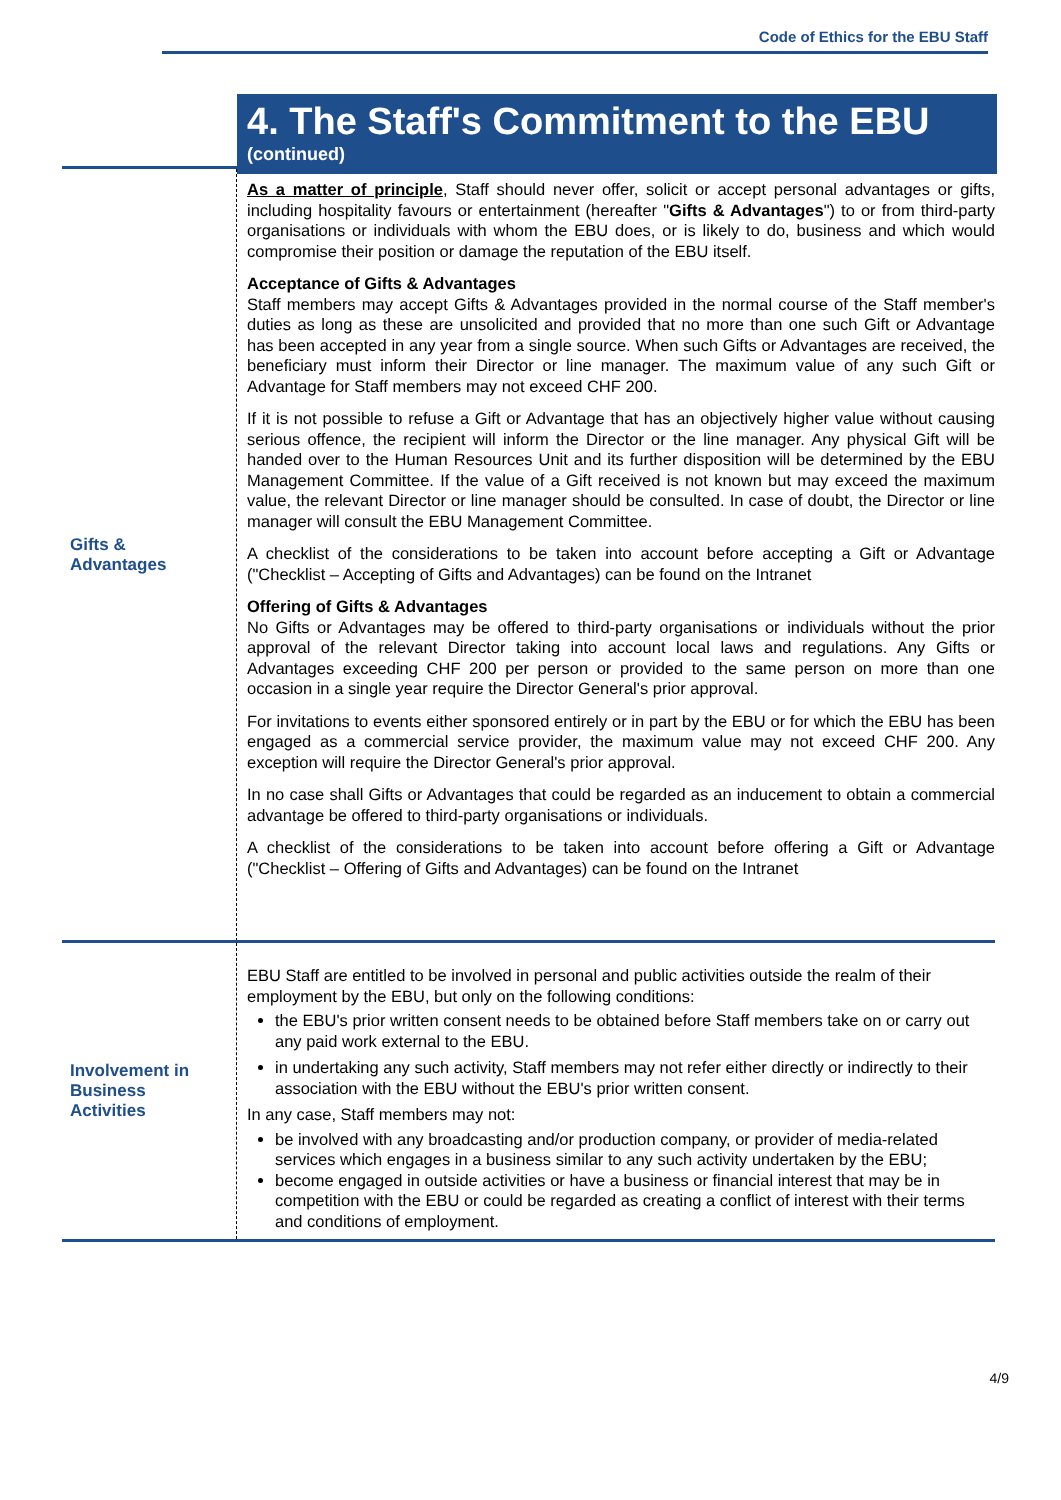Code of Ethics for the EBU Staff
4. The Staff's Commitment to the EBU
(continued)
Gifts &
Advantages
As a matter of principle, Staff should never offer, solicit or accept personal advantages or gifts, including hospitality favours or entertainment (hereafter "Gifts & Advantages") to or from third-party organisations or individuals with whom the EBU does, or is likely to do, business and which would compromise their position or damage the reputation of the EBU itself.
Acceptance of Gifts & Advantages
Staff members may accept Gifts & Advantages provided in the normal course of the Staff member's duties as long as these are unsolicited and provided that no more than one such Gift or Advantage has been accepted in any year from a single source. When such Gifts or Advantages are received, the beneficiary must inform their Director or line manager. The maximum value of any such Gift or Advantage for Staff members may not exceed CHF 200.
If it is not possible to refuse a Gift or Advantage that has an objectively higher value without causing serious offence, the recipient will inform the Director or the line manager. Any physical Gift will be handed over to the Human Resources Unit and its further disposition will be determined by the EBU Management Committee. If the value of a Gift received is not known but may exceed the maximum value, the relevant Director or line manager should be consulted. In case of doubt, the Director or line manager will consult the EBU Management Committee.
A checklist of the considerations to be taken into account before accepting a Gift or Advantage ("Checklist – Accepting of Gifts and Advantages) can be found on the Intranet
Offering of Gifts & Advantages
No Gifts or Advantages may be offered to third-party organisations or individuals without the prior approval of the relevant Director taking into account local laws and regulations. Any Gifts or Advantages exceeding CHF 200 per person or provided to the same person on more than one occasion in a single year require the Director General's prior approval.
For invitations to events either sponsored entirely or in part by the EBU or for which the EBU has been engaged as a commercial service provider, the maximum value may not exceed CHF 200. Any exception will require the Director General's prior approval.
In no case shall Gifts or Advantages that could be regarded as an inducement to obtain a commercial advantage be offered to third-party organisations or individuals.
A checklist of the considerations to be taken into account before offering a Gift or Advantage ("Checklist – Offering of Gifts and Advantages) can be found on the Intranet
Involvement in
Business
Activities
EBU Staff are entitled to be involved in personal and public activities outside the realm of their employment by the EBU, but only on the following conditions:
the EBU's prior written consent needs to be obtained before Staff members take on or carry out any paid work external to the EBU.
in undertaking any such activity, Staff members may not refer either directly or indirectly to their association with the EBU without the EBU's prior written consent.
In any case, Staff members may not:
be involved with any broadcasting and/or production company, or provider of media-related services which engages in a business similar to any such activity undertaken by the EBU;
become engaged in outside activities or have a business or financial interest that may be in competition with the EBU or could be regarded as creating a conflict of interest with their terms and conditions of employment.
4/9